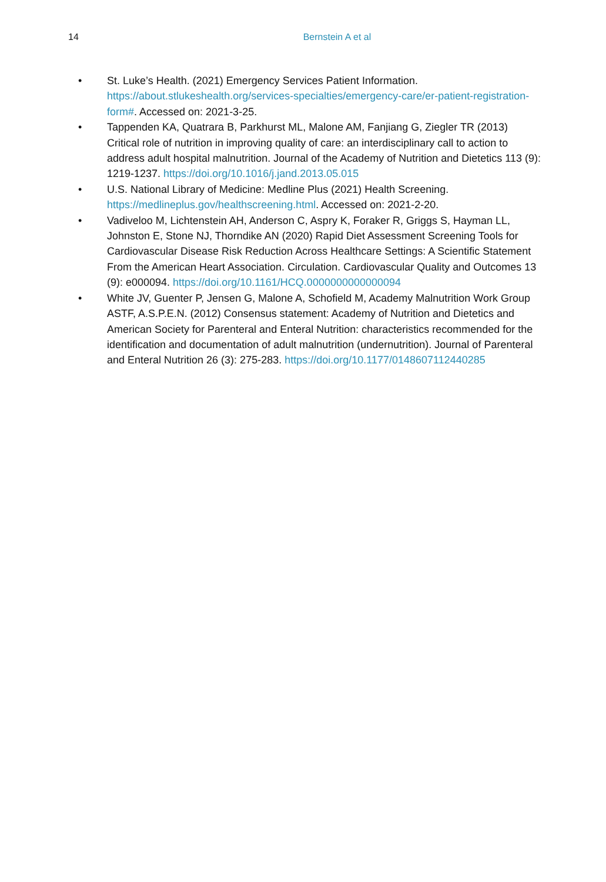14 Bernstein A et al
• St. Luke’s Health. (2021) Emergency Services Patient Information. https://about.stlukeshealth.org/services-specialties/emergency-care/er-patient-registration-form#. Accessed on: 2021-3-25.
• Tappenden KA, Quatrara B, Parkhurst ML, Malone AM, Fanjiang G, Ziegler TR (2013) Critical role of nutrition in improving quality of care: an interdisciplinary call to action to address adult hospital malnutrition. Journal of the Academy of Nutrition and Dietetics 113 (9): 1219-1237. https://doi.org/10.1016/j.jand.2013.05.015
• U.S. National Library of Medicine: Medline Plus (2021) Health Screening. https://medlineplus.gov/healthscreening.html. Accessed on: 2021-2-20.
• Vadiveloo M, Lichtenstein AH, Anderson C, Aspry K, Foraker R, Griggs S, Hayman LL, Johnston E, Stone NJ, Thorndike AN (2020) Rapid Diet Assessment Screening Tools for Cardiovascular Disease Risk Reduction Across Healthcare Settings: A Scientific Statement From the American Heart Association. Circulation. Cardiovascular Quality and Outcomes 13 (9): e000094. https://doi.org/10.1161/HCQ.0000000000000094
• White JV, Guenter P, Jensen G, Malone A, Schofield M, Academy Malnutrition Work Group ASTF, A.S.P.E.N. (2012) Consensus statement: Academy of Nutrition and Dietetics and American Society for Parenteral and Enteral Nutrition: characteristics recommended for the identification and documentation of adult malnutrition (undernutrition). Journal of Parenteral and Enteral Nutrition 26 (3): 275-283. https://doi.org/10.1177/0148607112440285